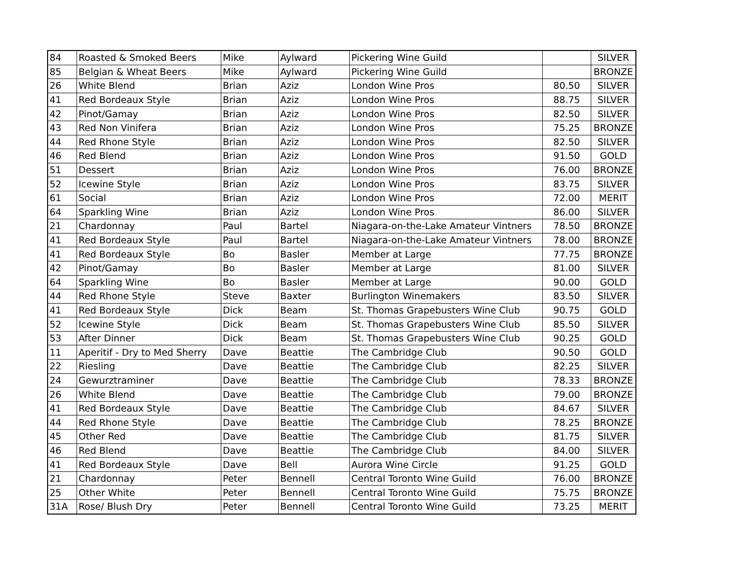| 84 | Roasted & Smoked Beers | Mike | Aylward | Pickering Wine Guild | | SILVER |
| 85 | Belgian & Wheat Beers | Mike | Aylward | Pickering Wine Guild | | BRONZE |
| 26 | White Blend | Brian | Aziz | London Wine Pros | 80.50 | SILVER |
| 41 | Red Bordeaux Style | Brian | Aziz | London Wine Pros | 88.75 | SILVER |
| 42 | Pinot/Gamay | Brian | Aziz | London Wine Pros | 82.50 | SILVER |
| 43 | Red Non Vinifera | Brian | Aziz | London Wine Pros | 75.25 | BRONZE |
| 44 | Red Rhone Style | Brian | Aziz | London Wine Pros | 82.50 | SILVER |
| 46 | Red Blend | Brian | Aziz | London Wine Pros | 91.50 | GOLD |
| 51 | Dessert | Brian | Aziz | London Wine Pros | 76.00 | BRONZE |
| 52 | Icewine Style | Brian | Aziz | London Wine Pros | 83.75 | SILVER |
| 61 | Social | Brian | Aziz | London Wine Pros | 72.00 | MERIT |
| 64 | Sparkling Wine | Brian | Aziz | London Wine Pros | 86.00 | SILVER |
| 21 | Chardonnay | Paul | Bartel | Niagara-on-the-Lake Amateur Vintners | 78.50 | BRONZE |
| 41 | Red Bordeaux Style | Paul | Bartel | Niagara-on-the-Lake Amateur Vintners | 78.00 | BRONZE |
| 41 | Red Bordeaux Style | Bo | Basler | Member at Large | 77.75 | BRONZE |
| 42 | Pinot/Gamay | Bo | Basler | Member at Large | 81.00 | SILVER |
| 64 | Sparkling Wine | Bo | Basler | Member at Large | 90.00 | GOLD |
| 44 | Red Rhone Style | Steve | Baxter | Burlington Winemakers | 83.50 | SILVER |
| 41 | Red Bordeaux Style | Dick | Beam | St. Thomas Grapebusters Wine Club | 90.75 | GOLD |
| 52 | Icewine Style | Dick | Beam | St. Thomas Grapebusters Wine Club | 85.50 | SILVER |
| 53 | After Dinner | Dick | Beam | St. Thomas Grapebusters Wine Club | 90.25 | GOLD |
| 11 | Aperitif - Dry to Med Sherry | Dave | Beattie | The Cambridge Club | 90.50 | GOLD |
| 22 | Riesling | Dave | Beattie | The Cambridge Club | 82.25 | SILVER |
| 24 | Gewurztraminer | Dave | Beattie | The Cambridge Club | 78.33 | BRONZE |
| 26 | White Blend | Dave | Beattie | The Cambridge Club | 79.00 | BRONZE |
| 41 | Red Bordeaux Style | Dave | Beattie | The Cambridge Club | 84.67 | SILVER |
| 44 | Red Rhone Style | Dave | Beattie | The Cambridge Club | 78.25 | BRONZE |
| 45 | Other Red | Dave | Beattie | The Cambridge Club | 81.75 | SILVER |
| 46 | Red Blend | Dave | Beattie | The Cambridge Club | 84.00 | SILVER |
| 41 | Red Bordeaux Style | Dave | Bell | Aurora Wine Circle | 91.25 | GOLD |
| 21 | Chardonnay | Peter | Bennell | Central Toronto Wine Guild | 76.00 | BRONZE |
| 25 | Other White | Peter | Bennell | Central Toronto Wine Guild | 75.75 | BRONZE |
| 31A | Rose/ Blush Dry | Peter | Bennell | Central Toronto Wine Guild | 73.25 | MERIT |